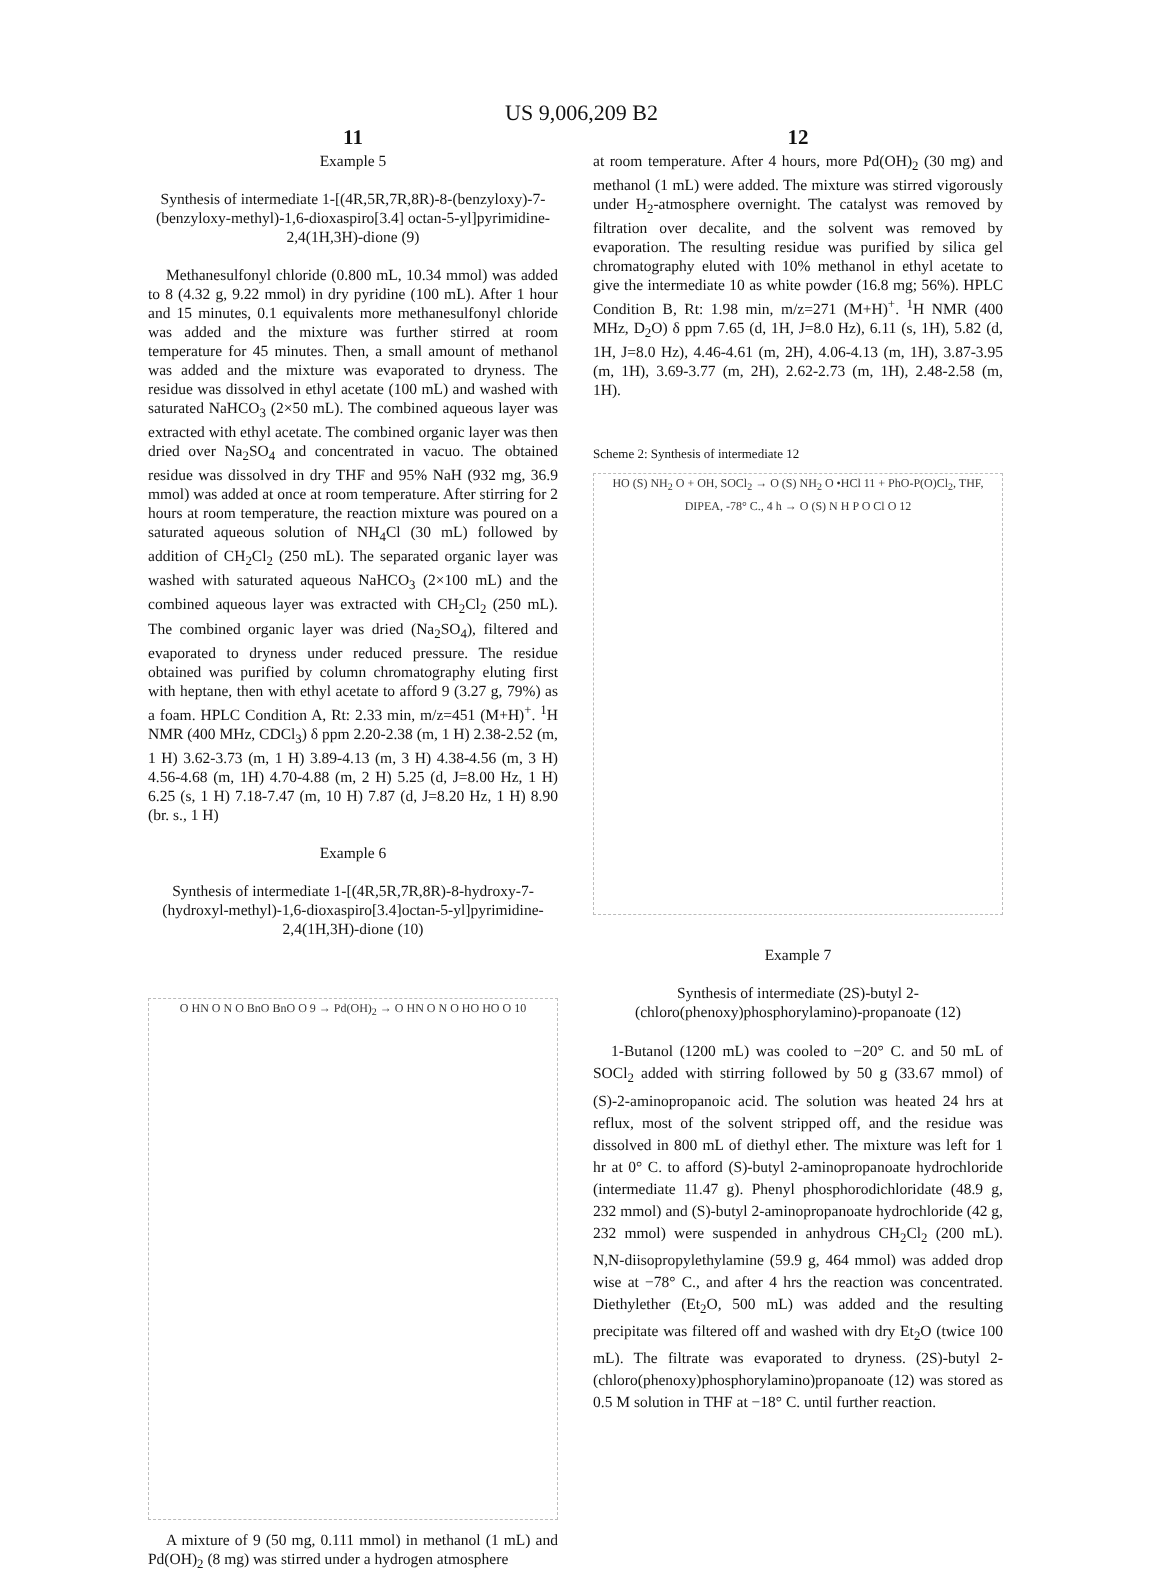US 9,006,209 B2
11
Example 5
Synthesis of intermediate 1-[(4R,5R,7R,8R)-8-(benzyloxy)-7-(benzyloxy-methyl)-1,6-dioxaspiro[3.4] octan-5-yl]pyrimidine-2,4(1H,3H)-dione (9)
Methanesulfonyl chloride (0.800 mL, 10.34 mmol) was added to 8 (4.32 g, 9.22 mmol) in dry pyridine (100 mL). After 1 hour and 15 minutes, 0.1 equivalents more methanesulfonyl chloride was added and the mixture was further stirred at room temperature for 45 minutes. Then, a small amount of methanol was added and the mixture was evaporated to dryness. The residue was dissolved in ethyl acetate (100 mL) and washed with saturated NaHCO<sub>3</sub> (2×50 mL). The combined aqueous layer was extracted with ethyl acetate. The combined organic layer was then dried over Na<sub>2</sub>SO<sub>4</sub> and concentrated in vacuo. The obtained residue was dissolved in dry THF and 95% NaH (932 mg, 36.9 mmol) was added at once at room temperature. After stirring for 2 hours at room temperature, the reaction mixture was poured on a saturated aqueous solution of NH<sub>4</sub>Cl (30 mL) followed by addition of CH<sub>2</sub>Cl<sub>2</sub> (250 mL). The separated organic layer was washed with saturated aqueous NaHCO<sub>3</sub> (2×100 mL) and the combined aqueous layer was extracted with CH<sub>2</sub>Cl<sub>2</sub> (250 mL). The combined organic layer was dried (Na<sub>2</sub>SO<sub>4</sub>), filtered and evaporated to dryness under reduced pressure. The residue obtained was purified by column chromatography eluting first with heptane, then with ethyl acetate to afford 9 (3.27 g, 79%) as a foam. HPLC Condition A, Rt: 2.33 min, m/z=451 (M+H)<sup>+</sup>. <sup>1</sup>H NMR (400 MHz, CDCl<sub>3</sub>) δ ppm 2.20-2.38 (m, 1 H) 2.38-2.52 (m, 1 H) 3.62-3.73 (m, 1 H) 3.89-4.13 (m, 3 H) 4.38-4.56 (m, 3 H) 4.56-4.68 (m, 1H) 4.70-4.88 (m, 2 H) 5.25 (d, J=8.00 Hz, 1 H) 6.25 (s, 1 H) 7.18-7.47 (m, 10 H) 7.87 (d, J=8.20 Hz, 1 H) 8.90 (br. s., 1 H)
Example 6
Synthesis of intermediate 1-[(4R,5R,7R,8R)-8-hydroxy-7-(hydroxyl-methyl)-1,6-dioxaspiro[3.4]octan-5-yl]pyrimidine-2,4(1H,3H)-dione (10)
O HN O N O BnO BnO O 9 → Pd(OH)<sub>2</sub> → O HN O N O HO HO O 10
A mixture of 9 (50 mg, 0.111 mmol) in methanol (1 mL) and Pd(OH)<sub>2</sub> (8 mg) was stirred under a hydrogen atmosphere
12
at room temperature. After 4 hours, more Pd(OH)<sub>2</sub> (30 mg) and methanol (1 mL) were added. The mixture was stirred vigorously under H<sub>2</sub>-atmosphere overnight. The catalyst was removed by filtration over decalite, and the solvent was removed by evaporation. The resulting residue was purified by silica gel chromatography eluted with 10% methanol in ethyl acetate to give the intermediate 10 as white powder (16.8 mg; 56%). HPLC Condition B, Rt: 1.98 min, m/z=271 (M+H)<sup>+</sup>. <sup>1</sup>H NMR (400 MHz, D<sub>2</sub>O) δ ppm 7.65 (d, 1H, J=8.0 Hz), 6.11 (s, 1H), 5.82 (d, 1H, J=8.0 Hz), 4.46-4.61 (m, 2H), 4.06-4.13 (m, 1H), 3.87-3.95 (m, 1H), 3.69-3.77 (m, 2H), 2.62-2.73 (m, 1H), 2.48-2.58 (m, 1H).
Scheme 2: Synthesis of intermediate 12
HO (S) NH<sub>2</sub> O + OH, SOCl<sub>2</sub> → O (S) NH<sub>2</sub> O •HCl 11 + PhO-P(O)Cl<sub>2</sub>, THF, DIPEA, -78° C., 4 h → O (S) N H P O Cl O 12
Example 7
Synthesis of intermediate (2S)-butyl 2-(chloro(phenoxy)phosphorylamino)-propanoate (12)
1-Butanol (1200 mL) was cooled to −20° C. and 50 mL of SOCl<sub>2</sub> added with stirring followed by 50 g (33.67 mmol) of (S)-2-aminopropanoic acid. The solution was heated 24 hrs at reflux, most of the solvent stripped off, and the residue was dissolved in 800 mL of diethyl ether. The mixture was left for 1 hr at 0° C. to afford (S)-butyl 2-aminopropanoate hydrochloride (intermediate 11.47 g). Phenyl phosphorodichloridate (48.9 g, 232 mmol) and (S)-butyl 2-aminopropanoate hydrochloride (42 g, 232 mmol) were suspended in anhydrous CH<sub>2</sub>Cl<sub>2</sub> (200 mL). N,N-diisopropylethylamine (59.9 g, 464 mmol) was added drop wise at −78° C., and after 4 hrs the reaction was concentrated. Diethylether (Et<sub>2</sub>O, 500 mL) was added and the resulting precipitate was filtered off and washed with dry Et<sub>2</sub>O (twice 100 mL). The filtrate was evaporated to dryness. (2S)-butyl 2-(chloro(phenoxy)phosphorylamino)propanoate (12) was stored as 0.5 M solution in THF at −18° C. until further reaction.